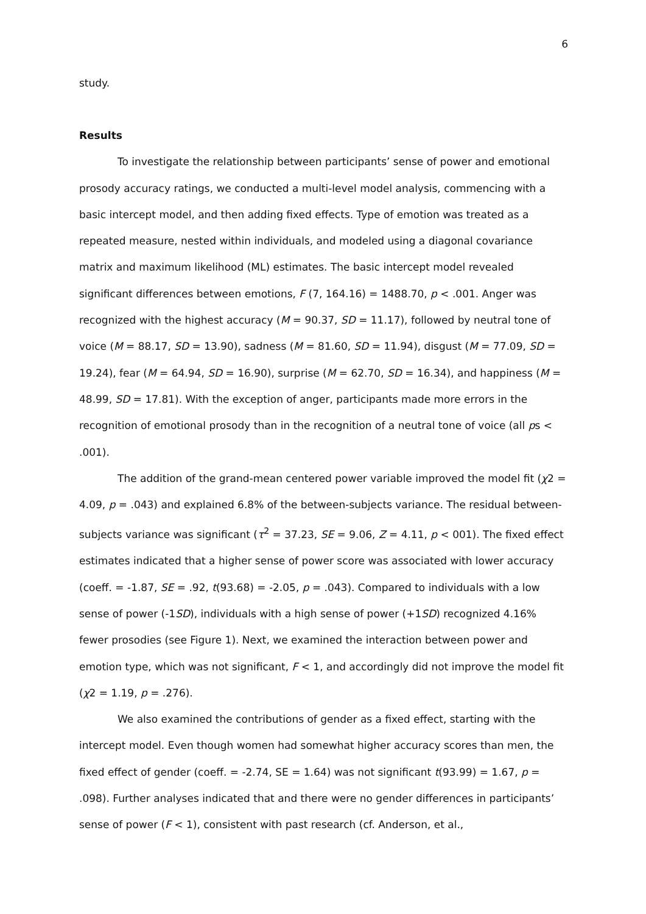6
study.
Results
To investigate the relationship between participants’ sense of power and emotional prosody accuracy ratings, we conducted a multi-level model analysis, commencing with a basic intercept model, and then adding fixed effects. Type of emotion was treated as a repeated measure, nested within individuals, and modeled using a diagonal covariance matrix and maximum likelihood (ML) estimates. The basic intercept model revealed significant differences between emotions, F (7, 164.16) = 1488.70, p < .001. Anger was recognized with the highest accuracy (M = 90.37, SD = 11.17), followed by neutral tone of voice (M = 88.17, SD = 13.90), sadness (M = 81.60, SD = 11.94), disgust (M = 77.09, SD = 19.24), fear (M = 64.94, SD = 16.90), surprise (M = 62.70, SD = 16.34), and happiness (M = 48.99, SD = 17.81). With the exception of anger, participants made more errors in the recognition of emotional prosody than in the recognition of a neutral tone of voice (all ps < .001).
The addition of the grand-mean centered power variable improved the model fit (χ2 = 4.09, p = .043) and explained 6.8% of the between-subjects variance. The residual between-subjects variance was significant (τ<sup>2</sup> = 37.23, SE = 9.06, Z = 4.11, p < 001). The fixed effect estimates indicated that a higher sense of power score was associated with lower accuracy (coeff. = -1.87, SE = .92, t(93.68) = -2.05, p = .043). Compared to individuals with a low sense of power (-1SD), individuals with a high sense of power (+1SD) recognized 4.16% fewer prosodies (see Figure 1). Next, we examined the interaction between power and emotion type, which was not significant, F < 1, and accordingly did not improve the model fit (χ2 = 1.19, p = .276).
We also examined the contributions of gender as a fixed effect, starting with the intercept model. Even though women had somewhat higher accuracy scores than men, the fixed effect of gender (coeff. = -2.74, SE = 1.64) was not significant t(93.99) = 1.67, p = .098). Further analyses indicated that and there were no gender differences in participants’ sense of power (F < 1), consistent with past research (cf. Anderson, et al.,